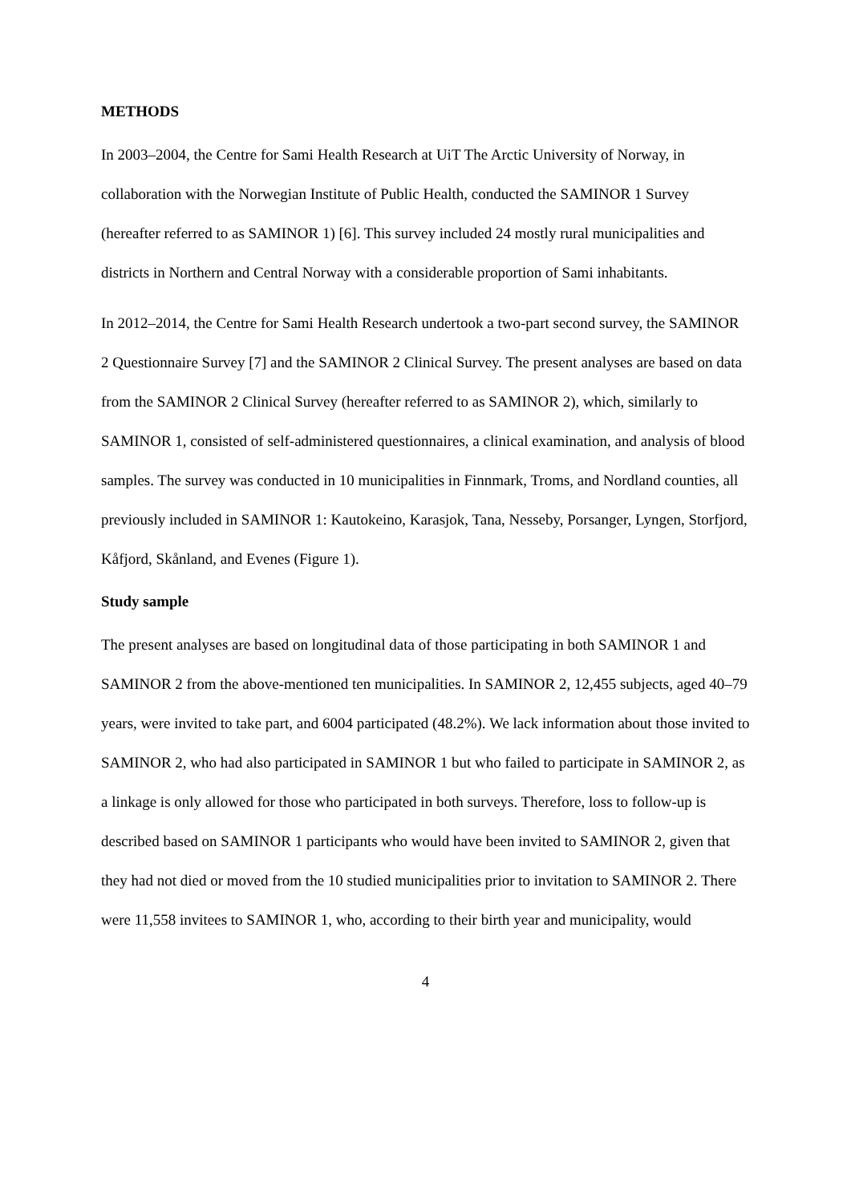METHODS
In 2003–2004, the Centre for Sami Health Research at UiT The Arctic University of Norway, in collaboration with the Norwegian Institute of Public Health, conducted the SAMINOR 1 Survey (hereafter referred to as SAMINOR 1) [6]. This survey included 24 mostly rural municipalities and districts in Northern and Central Norway with a considerable proportion of Sami inhabitants.
In 2012–2014, the Centre for Sami Health Research undertook a two-part second survey, the SAMINOR 2 Questionnaire Survey [7] and the SAMINOR 2 Clinical Survey. The present analyses are based on data from the SAMINOR 2 Clinical Survey (hereafter referred to as SAMINOR 2), which, similarly to SAMINOR 1, consisted of self-administered questionnaires, a clinical examination, and analysis of blood samples. The survey was conducted in 10 municipalities in Finnmark, Troms, and Nordland counties, all previously included in SAMINOR 1: Kautokeino, Karasjok, Tana, Nesseby, Porsanger, Lyngen, Storfjord, Kåfjord, Skånland, and Evenes (Figure 1).
Study sample
The present analyses are based on longitudinal data of those participating in both SAMINOR 1 and SAMINOR 2 from the above-mentioned ten municipalities. In SAMINOR 2, 12,455 subjects, aged 40–79 years, were invited to take part, and 6004 participated (48.2%). We lack information about those invited to SAMINOR 2, who had also participated in SAMINOR 1 but who failed to participate in SAMINOR 2, as a linkage is only allowed for those who participated in both surveys. Therefore, loss to follow-up is described based on SAMINOR 1 participants who would have been invited to SAMINOR 2, given that they had not died or moved from the 10 studied municipalities prior to invitation to SAMINOR 2. There were 11,558 invitees to SAMINOR 1, who, according to their birth year and municipality, would
4